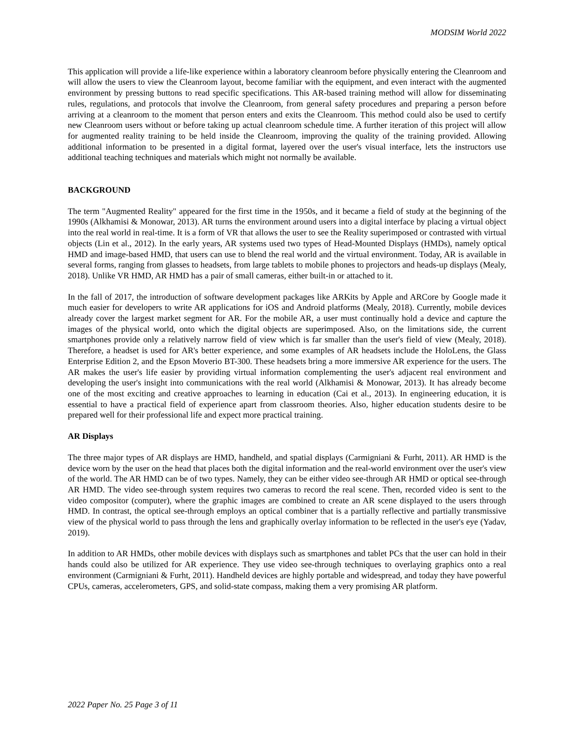MODSIM World 2022
This application will provide a life-like experience within a laboratory cleanroom before physically entering the Cleanroom and will allow the users to view the Cleanroom layout, become familiar with the equipment, and even interact with the augmented environment by pressing buttons to read specific specifications. This AR-based training method will allow for disseminating rules, regulations, and protocols that involve the Cleanroom, from general safety procedures and preparing a person before arriving at a cleanroom to the moment that person enters and exits the Cleanroom. This method could also be used to certify new Cleanroom users without or before taking up actual cleanroom schedule time. A further iteration of this project will allow for augmented reality training to be held inside the Cleanroom, improving the quality of the training provided. Allowing additional information to be presented in a digital format, layered over the user's visual interface, lets the instructors use additional teaching techniques and materials which might not normally be available.
BACKGROUND
The term "Augmented Reality" appeared for the first time in the 1950s, and it became a field of study at the beginning of the 1990s (Alkhamisi & Monowar, 2013). AR turns the environment around users into a digital interface by placing a virtual object into the real world in real-time. It is a form of VR that allows the user to see the Reality superimposed or contrasted with virtual objects (Lin et al., 2012). In the early years, AR systems used two types of Head-Mounted Displays (HMDs), namely optical HMD and image-based HMD, that users can use to blend the real world and the virtual environment. Today, AR is available in several forms, ranging from glasses to headsets, from large tablets to mobile phones to projectors and heads-up displays (Mealy, 2018). Unlike VR HMD, AR HMD has a pair of small cameras, either built-in or attached to it.
In the fall of 2017, the introduction of software development packages like ARKits by Apple and ARCore by Google made it much easier for developers to write AR applications for iOS and Android platforms (Mealy, 2018). Currently, mobile devices already cover the largest market segment for AR. For the mobile AR, a user must continually hold a device and capture the images of the physical world, onto which the digital objects are superimposed. Also, on the limitations side, the current smartphones provide only a relatively narrow field of view which is far smaller than the user's field of view (Mealy, 2018). Therefore, a headset is used for AR's better experience, and some examples of AR headsets include the HoloLens, the Glass Enterprise Edition 2, and the Epson Moverio BT-300. These headsets bring a more immersive AR experience for the users. The AR makes the user's life easier by providing virtual information complementing the user's adjacent real environment and developing the user's insight into communications with the real world (Alkhamisi & Monowar, 2013). It has already become one of the most exciting and creative approaches to learning in education (Cai et al., 2013). In engineering education, it is essential to have a practical field of experience apart from classroom theories. Also, higher education students desire to be prepared well for their professional life and expect more practical training.
AR Displays
The three major types of AR displays are HMD, handheld, and spatial displays (Carmigniani & Furht, 2011). AR HMD is the device worn by the user on the head that places both the digital information and the real-world environment over the user's view of the world. The AR HMD can be of two types. Namely, they can be either video see-through AR HMD or optical see-through AR HMD. The video see-through system requires two cameras to record the real scene. Then, recorded video is sent to the video compositor (computer), where the graphic images are combined to create an AR scene displayed to the users through HMD. In contrast, the optical see-through employs an optical combiner that is a partially reflective and partially transmissive view of the physical world to pass through the lens and graphically overlay information to be reflected in the user's eye (Yadav, 2019).
In addition to AR HMDs, other mobile devices with displays such as smartphones and tablet PCs that the user can hold in their hands could also be utilized for AR experience. They use video see-through techniques to overlaying graphics onto a real environment (Carmigniani & Furht, 2011). Handheld devices are highly portable and widespread, and today they have powerful CPUs, cameras, accelerometers, GPS, and solid-state compass, making them a very promising AR platform.
2022 Paper No. 25 Page 3 of 11